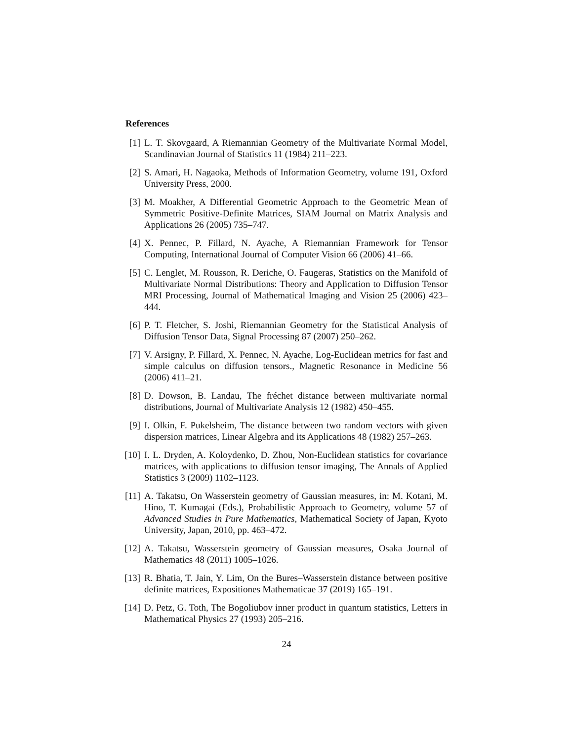References
[1] L. T. Skovgaard, A Riemannian Geometry of the Multivariate Normal Model, Scandinavian Journal of Statistics 11 (1984) 211–223.
[2] S. Amari, H. Nagaoka, Methods of Information Geometry, volume 191, Oxford University Press, 2000.
[3] M. Moakher, A Differential Geometric Approach to the Geometric Mean of Symmetric Positive-Definite Matrices, SIAM Journal on Matrix Analysis and Applications 26 (2005) 735–747.
[4] X. Pennec, P. Fillard, N. Ayache, A Riemannian Framework for Tensor Computing, International Journal of Computer Vision 66 (2006) 41–66.
[5] C. Lenglet, M. Rousson, R. Deriche, O. Faugeras, Statistics on the Manifold of Multivariate Normal Distributions: Theory and Application to Diffusion Tensor MRI Processing, Journal of Mathematical Imaging and Vision 25 (2006) 423–444.
[6] P. T. Fletcher, S. Joshi, Riemannian Geometry for the Statistical Analysis of Diffusion Tensor Data, Signal Processing 87 (2007) 250–262.
[7] V. Arsigny, P. Fillard, X. Pennec, N. Ayache, Log-Euclidean metrics for fast and simple calculus on diffusion tensors., Magnetic Resonance in Medicine 56 (2006) 411–21.
[8] D. Dowson, B. Landau, The fréchet distance between multivariate normal distributions, Journal of Multivariate Analysis 12 (1982) 450–455.
[9] I. Olkin, F. Pukelsheim, The distance between two random vectors with given dispersion matrices, Linear Algebra and its Applications 48 (1982) 257–263.
[10]
I. L. Dryden, A. Koloydenko, D. Zhou, Non-Euclidean statistics for covariance matrices, with applications to diffusion tensor imaging, The Annals of Applied Statistics 3 (2009) 1102–1123.
[11]
A. Takatsu, On Wasserstein geometry of Gaussian measures, in: M. Kotani, M. Hino, T. Kumagai (Eds.), Probabilistic Approach to Geometry, volume 57 of Advanced Studies in Pure Mathematics, Mathematical Society of Japan, Kyoto University, Japan, 2010, pp. 463–472.
[12]
A. Takatsu, Wasserstein geometry of Gaussian measures, Osaka Journal of Mathematics 48 (2011) 1005–1026.
[13]
R. Bhatia, T. Jain, Y. Lim, On the Bures–Wasserstein distance between positive definite matrices, Expositiones Mathematicae 37 (2019) 165–191.
[14]
D. Petz, G. Toth, The Bogoliubov inner product in quantum statistics, Letters in Mathematical Physics 27 (1993) 205–216.
24